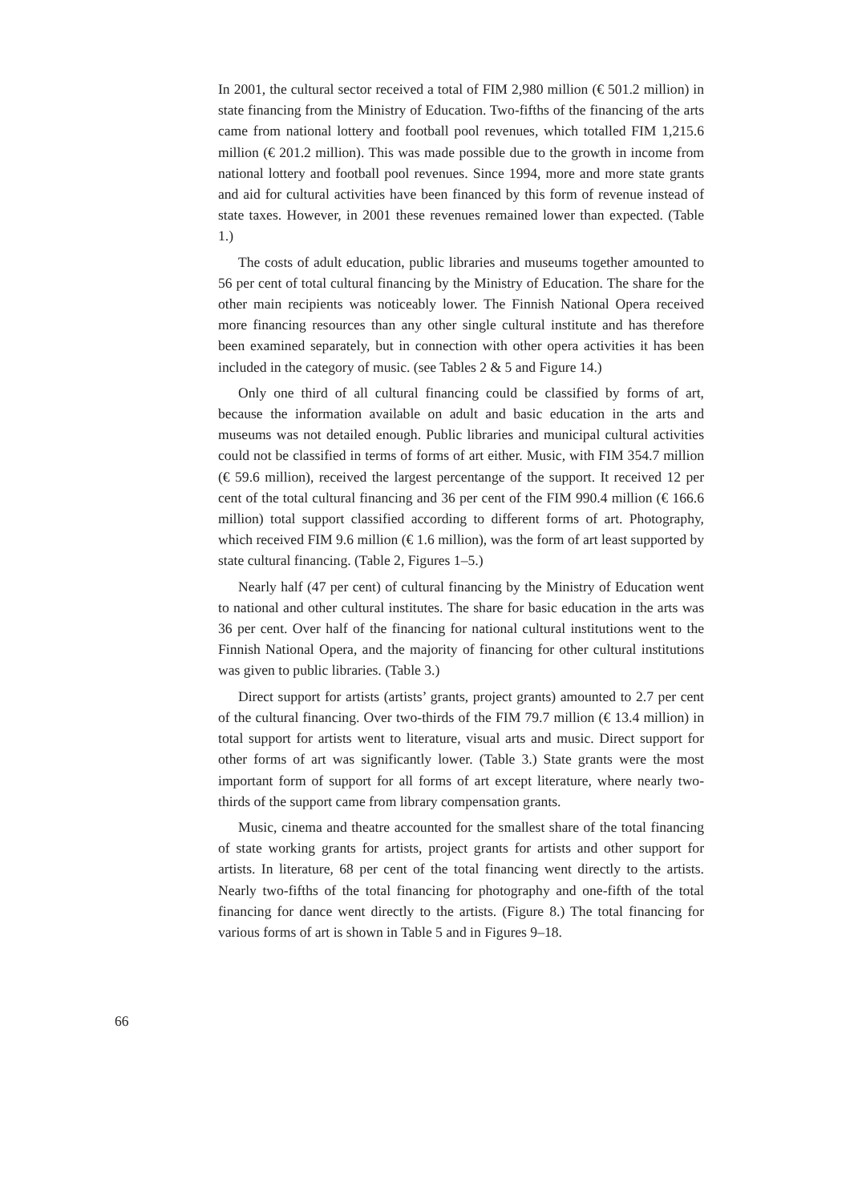In 2001, the cultural sector received a total of FIM 2,980 million (€ 501.2 million) in state financing from the Ministry of Education. Two-fifths of the financing of the arts came from national lottery and football pool revenues, which totalled FIM 1,215.6 million (€ 201.2 million). This was made possible due to the growth in income from national lottery and football pool revenues. Since 1994, more and more state grants and aid for cultural activities have been financed by this form of revenue instead of state taxes. However, in 2001 these revenues remained lower than expected. (Table 1.)
The costs of adult education, public libraries and museums together amounted to 56 per cent of total cultural financing by the Ministry of Education. The share for the other main recipients was noticeably lower. The Finnish National Opera received more financing resources than any other single cultural institute and has therefore been examined separately, but in connection with other opera activities it has been included in the category of music. (see Tables 2 & 5 and Figure 14.)
Only one third of all cultural financing could be classified by forms of art, because the information available on adult and basic education in the arts and museums was not detailed enough. Public libraries and municipal cultural activities could not be classified in terms of forms of art either. Music, with FIM 354.7 million (€ 59.6 million), received the largest percentange of the support. It received 12 per cent of the total cultural financing and 36 per cent of the FIM 990.4 million (€ 166.6 million) total support classified according to different forms of art. Photography, which received FIM 9.6 million (€ 1.6 million), was the form of art least supported by state cultural financing. (Table 2, Figures 1–5.)
Nearly half (47 per cent) of cultural financing by the Ministry of Education went to national and other cultural institutes. The share for basic education in the arts was 36 per cent. Over half of the financing for national cultural institutions went to the Finnish National Opera, and the majority of financing for other cultural institutions was given to public libraries. (Table 3.)
Direct support for artists (artists’ grants, project grants) amounted to 2.7 per cent of the cultural financing. Over two-thirds of the FIM 79.7 million (€ 13.4 million) in total support for artists went to literature, visual arts and music. Direct support for other forms of art was significantly lower. (Table 3.) State grants were the most important form of support for all forms of art except literature, where nearly two-thirds of the support came from library compensation grants.
Music, cinema and theatre accounted for the smallest share of the total financing of state working grants for artists, project grants for artists and other support for artists. In literature, 68 per cent of the total financing went directly to the artists. Nearly two-fifths of the total financing for photography and one-fifth of the total financing for dance went directly to the artists. (Figure 8.) The total financing for various forms of art is shown in Table 5 and in Figures 9–18.
66